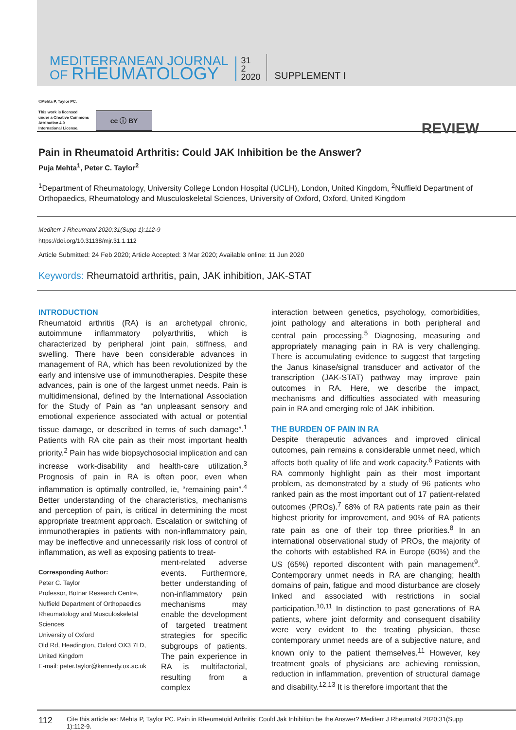MEDITERRANEAN JOURNAL
OF RHEUMATOLOGY
31
2
2020
SUPPLEMENT I
©Mehta P, Taylor PC.
This work is licensed
under a Creative Commons
Attribution 4.0
International License.
cc ⓘ BY
REVIEW
Pain in Rheumatoid Arthritis: Could JAK Inhibition be the Answer?
Puja Mehta<sup>1</sup>, Peter C. Taylor<sup>2</sup>
<sup>1</sup> Department of Rheumatology, University College London Hospital (UCLH), London, United Kingdom, <sup>2</sup>Nuffield Department of Orthopaedics, Rheumatology and Musculoskeletal Sciences, University of Oxford, Oxford, United Kingdom
Mediterr J Rheumatol 2020;31(Supp 1):112-9
https://doi.org/10.31138/mjr.31.1.112
Article Submitted: 24 Feb 2020; Article Accepted: 3 Mar 2020; Available online: 11 Jun 2020
Keywords: Rheumatoid arthritis, pain, JAK inhibition, JAK-STAT
INTRODUCTION
Rheumatoid arthritis (RA) is an archetypal chronic, autoimmune inflammatory polyarthritis, which is characterized by peripheral joint pain, stiffness, and swelling. There have been considerable advances in management of RA, which has been revolutionized by the early and intensive use of immunotherapies. Despite these advances, pain is one of the largest unmet needs. Pain is multidimensional, defined by the International Association for the Study of Pain as “an unpleasant sensory and emotional experience associated with actual or potential tissue damage, or described in terms of such damage”.<sup>1</sup> Patients with RA cite pain as their most important health priority.<sup>2</sup> Pain has wide biopsychosocial implication and can increase work-disability and health-care utilization.<sup>3</sup> Prognosis of pain in RA is often poor, even when inflammation is optimally controlled, ie, “remaining pain”.<sup>4</sup> Better understanding of the characteristics, mechanisms and perception of pain, is critical in determining the most appropriate treatment approach. Escalation or switching of immunotherapies in patients with non-inflammatory pain, may be ineffective and unnecessarily risk loss of control of inflammation, as well as exposing patients to treat-
Corresponding Author:
Peter C. Taylor
Professor, Botnar Research Centre, Nuffield Department of Orthopaedics Rheumatology and Musculoskeletal Sciences
University of Oxford
Old Rd, Headington, Oxford OX3 7LD, United Kingdom
E-mail: peter.taylor@kennedy.ox.ac.uk
ment-related adverse events. Furthermore, better understanding of non-inflammatory pain mechanisms may enable the development of targeted treatment strategies for specific subgroups of patients. The pain experience in RA is multifactorial, resulting from a complex
interaction between genetics, psychology, comorbidities, joint pathology and alterations in both peripheral and central pain processing.<sup>5</sup> Diagnosing, measuring and appropriately managing pain in RA is very challenging. There is accumulating evidence to suggest that targeting the Janus kinase/signal transducer and activator of the transcription (JAK-STAT) pathway may improve pain outcomes in RA. Here, we describe the impact, mechanisms and difficulties associated with measuring pain in RA and emerging role of JAK inhibition.
THE BURDEN OF PAIN IN RA
Despite therapeutic advances and improved clinical outcomes, pain remains a considerable unmet need, which affects both quality of life and work capacity.<sup>6</sup> Patients with RA commonly highlight pain as their most important problem, as demonstrated by a study of 96 patients who ranked pain as the most important out of 17 patient-related outcomes (PROs).<sup>7</sup> 68% of RA patients rate pain as their highest priority for improvement, and 90% of RA patients rate pain as one of their top three priorities.<sup>8</sup> In an international observational study of PROs, the majority of the cohorts with established RA in Europe (60%) and the US (65%) reported discontent with pain management<sup>9</sup>. Contemporary unmet needs in RA are changing; health domains of pain, fatigue and mood disturbance are closely linked and associated with restrictions in social participation.<sup>10,11</sup> In distinction to past generations of RA patients, where joint deformity and consequent disability were very evident to the treating physician, these contemporary unmet needs are of a subjective nature, and known only to the patient themselves.<sup>11</sup> However, key treatment goals of physicians are achieving remission, reduction in inflammation, prevention of structural damage and disability.<sup>12,13</sup> It is therefore important that the
112
Cite this article as: Mehta P, Taylor PC. Pain in Rheumatoid Arthritis: Could Jak Inhibition be the Answer? Mediterr J Rheumatol 2020;31(Supp 1):112-9.